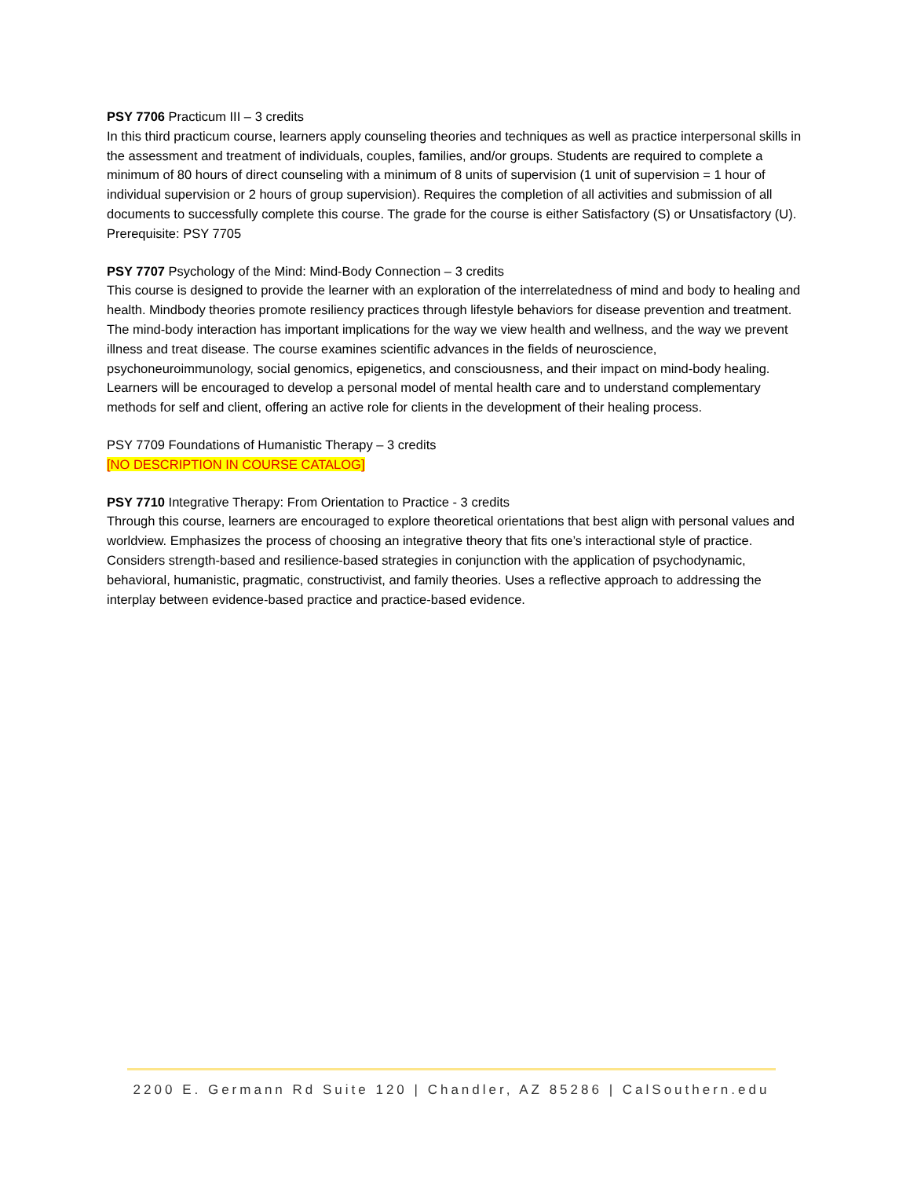PSY 7706 Practicum III – 3 credits
In this third practicum course, learners apply counseling theories and techniques as well as practice interpersonal skills in the assessment and treatment of individuals, couples, families, and/or groups. Students are required to complete a minimum of 80 hours of direct counseling with a minimum of 8 units of supervision (1 unit of supervision = 1 hour of individual supervision or 2 hours of group supervision). Requires the completion of all activities and submission of all documents to successfully complete this course. The grade for the course is either Satisfactory (S) or Unsatisfactory (U).
Prerequisite: PSY 7705
PSY 7707 Psychology of the Mind: Mind-Body Connection – 3 credits
This course is designed to provide the learner with an exploration of the interrelatedness of mind and body to healing and health. Mindbody theories promote resiliency practices through lifestyle behaviors for disease prevention and treatment. The mind-body interaction has important implications for the way we view health and wellness, and the way we prevent illness and treat disease. The course examines scientific advances in the fields of neuroscience, psychoneuroimmunology, social genomics, epigenetics, and consciousness, and their impact on mind-body healing. Learners will be encouraged to develop a personal model of mental health care and to understand complementary methods for self and client, offering an active role for clients in the development of their healing process.
PSY 7709 Foundations of Humanistic Therapy – 3 credits
[NO DESCRIPTION IN COURSE CATALOG]
PSY 7710 Integrative Therapy: From Orientation to Practice - 3 credits
Through this course, learners are encouraged to explore theoretical orientations that best align with personal values and worldview. Emphasizes the process of choosing an integrative theory that fits one’s interactional style of practice. Considers strength-based and resilience-based strategies in conjunction with the application of psychodynamic, behavioral, humanistic, pragmatic, constructivist, and family theories. Uses a reflective approach to addressing the interplay between evidence-based practice and practice-based evidence.
2200 E. Germann Rd Suite 120 | Chandler, AZ 85286 | CalSouthern.edu